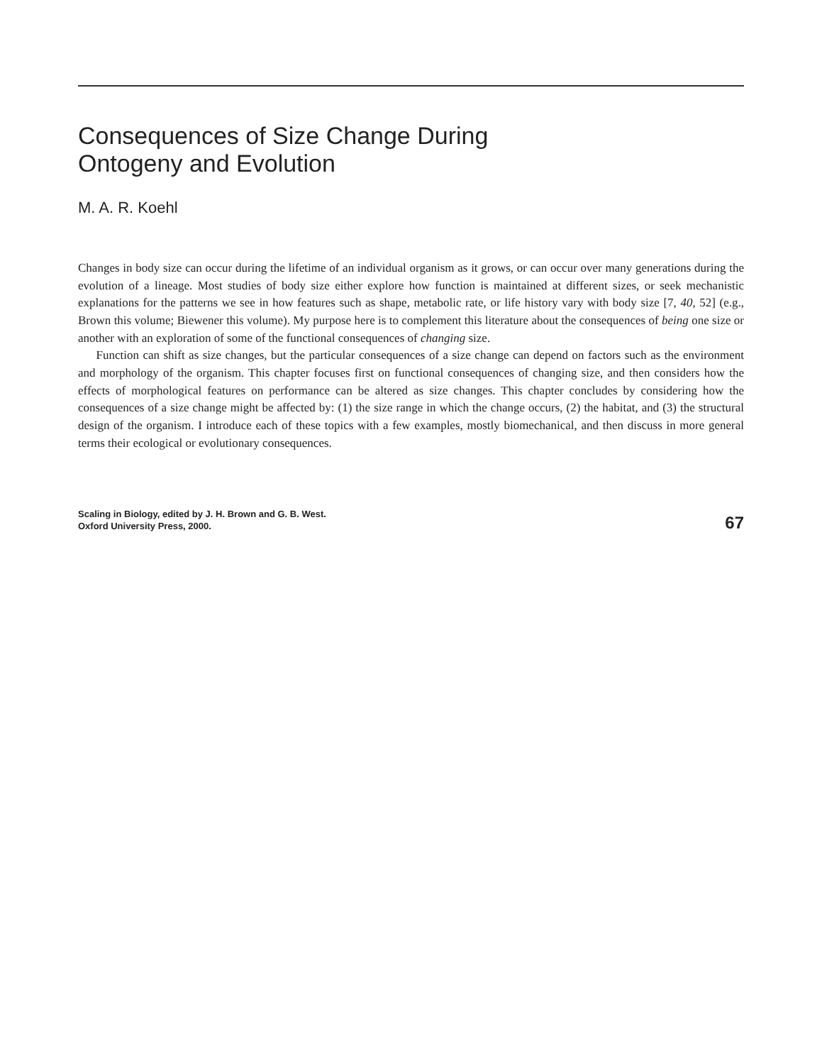Consequences of Size Change During
Ontogeny and Evolution
M. A. R. Koehl
Changes in body size can occur during the lifetime of an individual organism as it grows, or can occur over many generations during the evolution of a lineage. Most studies of body size either explore how function is maintained at different sizes, or seek mechanistic explanations for the patterns we see in how features such as shape, metabolic rate, or life history vary with body size [7, 40, 52] (e.g., Brown this volume; Biewener this volume). My purpose here is to complement this literature about the consequences of being one size or another with an exploration of some of the functional consequences of changing size.
Function can shift as size changes, but the particular consequences of a size change can depend on factors such as the environment and morphology of the organism. This chapter focuses first on functional consequences of changing size, and then considers how the effects of morphological features on performance can be altered as size changes. This chapter concludes by considering how the consequences of a size change might be affected by: (1) the size range in which the change occurs, (2) the habitat, and (3) the structural design of the organism. I introduce each of these topics with a few examples, mostly biomechanical, and then discuss in more general terms their ecological or evolutionary consequences.
Scaling in Biology, edited by J. H. Brown and G. B. West.
Oxford University Press, 2000.
67